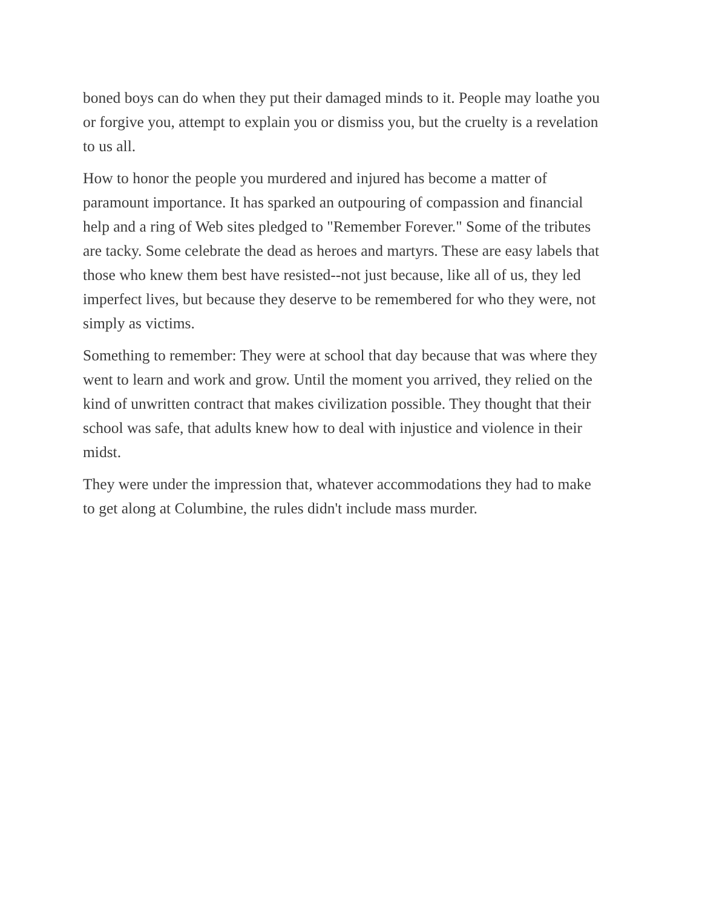boned boys can do when they put their damaged minds to it. People may loathe you or forgive you, attempt to explain you or dismiss you, but the cruelty is a revelation to us all.
How to honor the people you murdered and injured has become a matter of paramount importance. It has sparked an outpouring of compassion and financial help and a ring of Web sites pledged to "Remember Forever." Some of the tributes are tacky. Some celebrate the dead as heroes and martyrs. These are easy labels that those who knew them best have resisted--not just because, like all of us, they led imperfect lives, but because they deserve to be remembered for who they were, not simply as victims.
Something to remember: They were at school that day because that was where they went to learn and work and grow. Until the moment you arrived, they relied on the kind of unwritten contract that makes civilization possible. They thought that their school was safe, that adults knew how to deal with injustice and violence in their midst.
They were under the impression that, whatever accommodations they had to make to get along at Columbine, the rules didn't include mass murder.